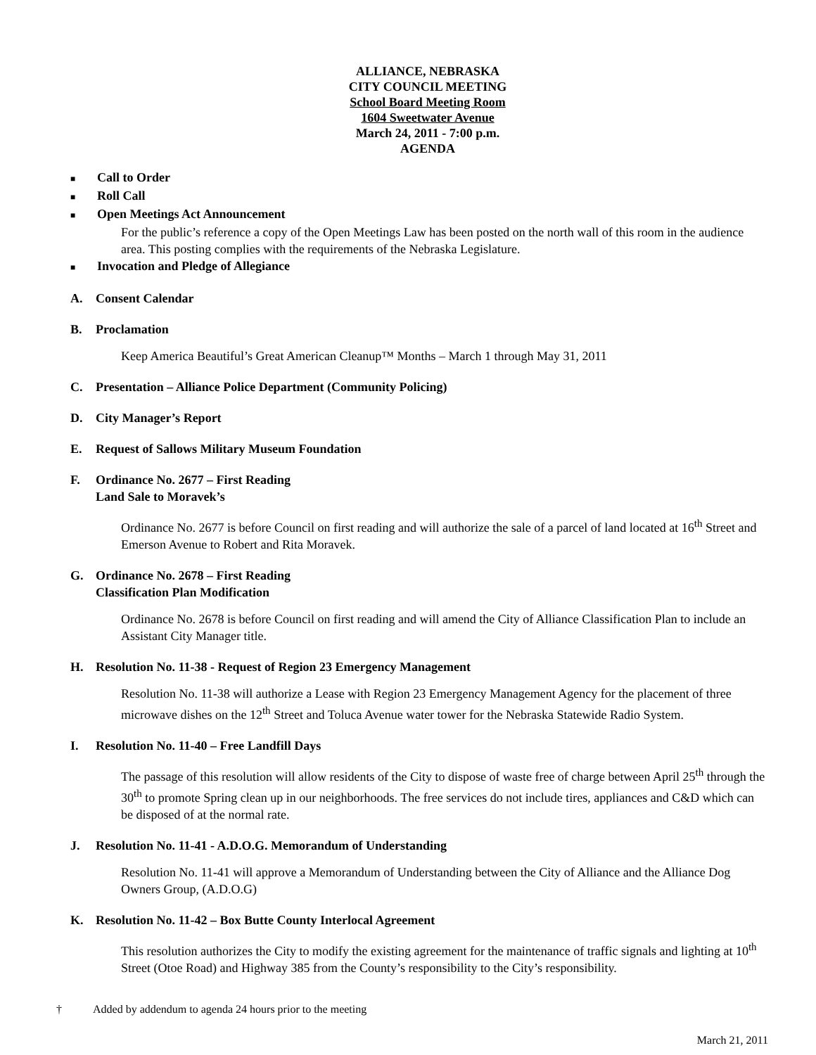ALLIANCE, NEBRASKA
CITY COUNCIL MEETING
School Board Meeting Room
1604 Sweetwater Avenue
March 24, 2011 - 7:00 p.m.
AGENDA
■ Call to Order
■ Roll Call
■ Open Meetings Act Announcement
For the public’s reference a copy of the Open Meetings Law has been posted on the north wall of this room in the audience area. This posting complies with the requirements of the Nebraska Legislature.
■ Invocation and Pledge of Allegiance
A. Consent Calendar
B. Proclamation
Keep America Beautiful’s Great American Cleanup™ Months – March 1 through May 31, 2011
C. Presentation – Alliance Police Department (Community Policing)
D. City Manager’s Report
E. Request of Sallows Military Museum Foundation
F. Ordinance No. 2677 – First Reading
Land Sale to Moravek’s
Ordinance No. 2677 is before Council on first reading and will authorize the sale of a parcel of land located at 16<sup>th</sup> Street and Emerson Avenue to Robert and Rita Moravek.
G. Ordinance No. 2678 – First Reading
Classification Plan Modification
Ordinance No. 2678 is before Council on first reading and will amend the City of Alliance Classification Plan to include an Assistant City Manager title.
H. Resolution No. 11-38 - Request of Region 23 Emergency Management
Resolution No. 11-38 will authorize a Lease with Region 23 Emergency Management Agency for the placement of three microwave dishes on the 12<sup>th</sup> Street and Toluca Avenue water tower for the Nebraska Statewide Radio System.
I. Resolution No. 11-40 – Free Landfill Days
The passage of this resolution will allow residents of the City to dispose of waste free of charge between April 25<sup>th</sup> through the 30<sup>th</sup> to promote Spring clean up in our neighborhoods. The free services do not include tires, appliances and C&D which can be disposed of at the normal rate.
J. Resolution No. 11-41 - A.D.O.G. Memorandum of Understanding
Resolution No. 11-41 will approve a Memorandum of Understanding between the City of Alliance and the Alliance Dog Owners Group, (A.D.O.G)
K. Resolution No. 11-42 – Box Butte County Interlocal Agreement
This resolution authorizes the City to modify the existing agreement for the maintenance of traffic signals and lighting at 10<sup>th</sup> Street (Otoe Road) and Highway 385 from the County’s responsibility to the City’s responsibility.
† Added by addendum to agenda 24 hours prior to the meeting
March 21, 2011